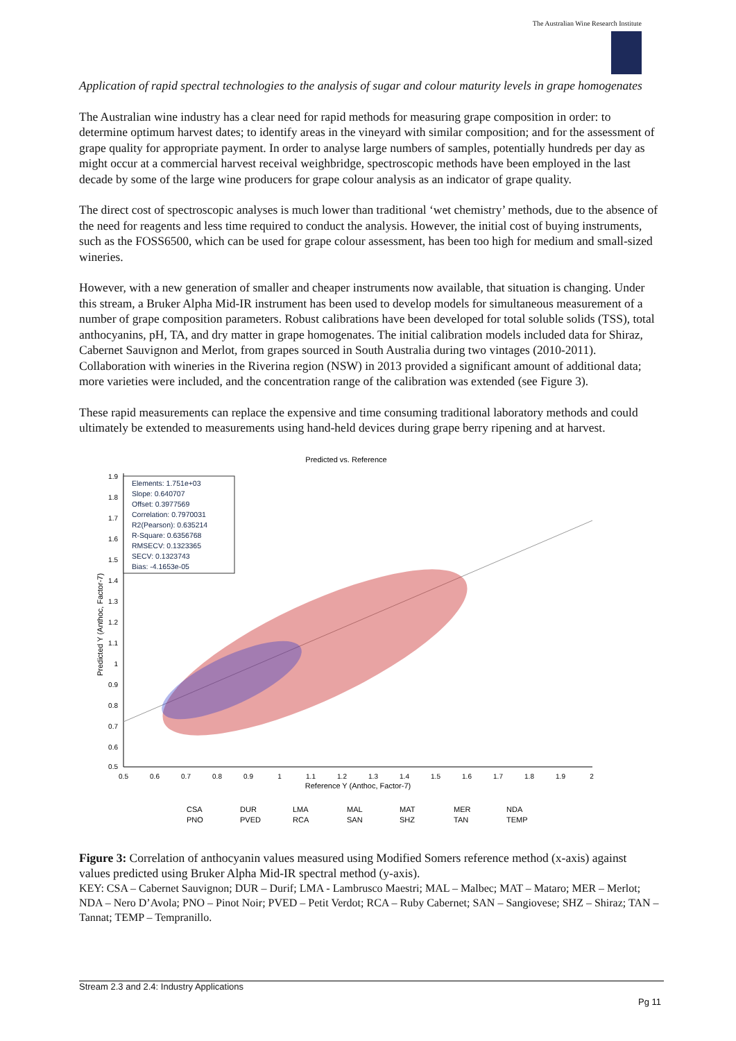The Australian Wine Research Institute
Application of rapid spectral technologies to the analysis of sugar and colour maturity levels in grape homogenates
The Australian wine industry has a clear need for rapid methods for measuring grape composition in order: to determine optimum harvest dates; to identify areas in the vineyard with similar composition; and for the assessment of grape quality for appropriate payment. In order to analyse large numbers of samples, potentially hundreds per day as might occur at a commercial harvest receival weighbridge, spectroscopic methods have been employed in the last decade by some of the large wine producers for grape colour analysis as an indicator of grape quality.
The direct cost of spectroscopic analyses is much lower than traditional ‘wet chemistry’ methods, due to the absence of the need for reagents and less time required to conduct the analysis. However, the initial cost of buying instruments, such as the FOSS6500, which can be used for grape colour assessment, has been too high for medium and small-sized wineries.
However, with a new generation of smaller and cheaper instruments now available, that situation is changing. Under this stream, a Bruker Alpha Mid-IR instrument has been used to develop models for simultaneous measurement of a number of grape composition parameters. Robust calibrations have been developed for total soluble solids (TSS), total anthocyanins, pH, TA, and dry matter in grape homogenates. The initial calibration models included data for Shiraz, Cabernet Sauvignon and Merlot, from grapes sourced in South Australia during two vintages (2010-2011). Collaboration with wineries in the Riverina region (NSW) in 2013 provided a significant amount of additional data; more varieties were included, and the concentration range of the calibration was extended (see Figure 3).
These rapid measurements can replace the expensive and time consuming traditional laboratory methods and could ultimately be extended to measurements using hand-held devices during grape berry ripening and at harvest.
Predicted vs. Reference
1.9
1.8
1.7
1.6
1.5
1.4
1.3
1.2
1.1
1
0.9
0.8
0.7
0.6
0.5
0.5
0.6
0.7
0.8
0.9
1
1.1
1.2
1.3
1.4
1.5
1.6
1.7
1.8
1.9
2
Reference Y (Anthoc, Factor-7)
Predicted Y (Anthoc, Factor-7)
Elements: 1.751e+03
Slope: 0.640707
Offset: 0.3977569
Correlation: 0.7970031
R2(Pearson): 0.635214
R-Square: 0.6356768
RMSECV: 0.1323365
SECV: 0.1323743
Bias: -4.1653e-05
CSA
DUR
LMA
MAL
MAT
MER
NDA
PNO
PVED
RCA
SAN
SHZ
TAN
TEMP
Figure 3: Correlation of anthocyanin values measured using Modified Somers reference method (x-axis) against values predicted using Bruker Alpha Mid-IR spectral method (y-axis).
KEY: CSA – Cabernet Sauvignon; DUR – Durif; LMA - Lambrusco Maestri; MAL – Malbec; MAT – Mataro; MER – Merlot; NDA – Nero D’Avola; PNO – Pinot Noir; PVED – Petit Verdot; RCA – Ruby Cabernet; SAN – Sangiovese; SHZ – Shiraz; TAN – Tannat; TEMP – Tempranillo.
Stream 2.3 and 2.4: Industry Applications
Pg 11